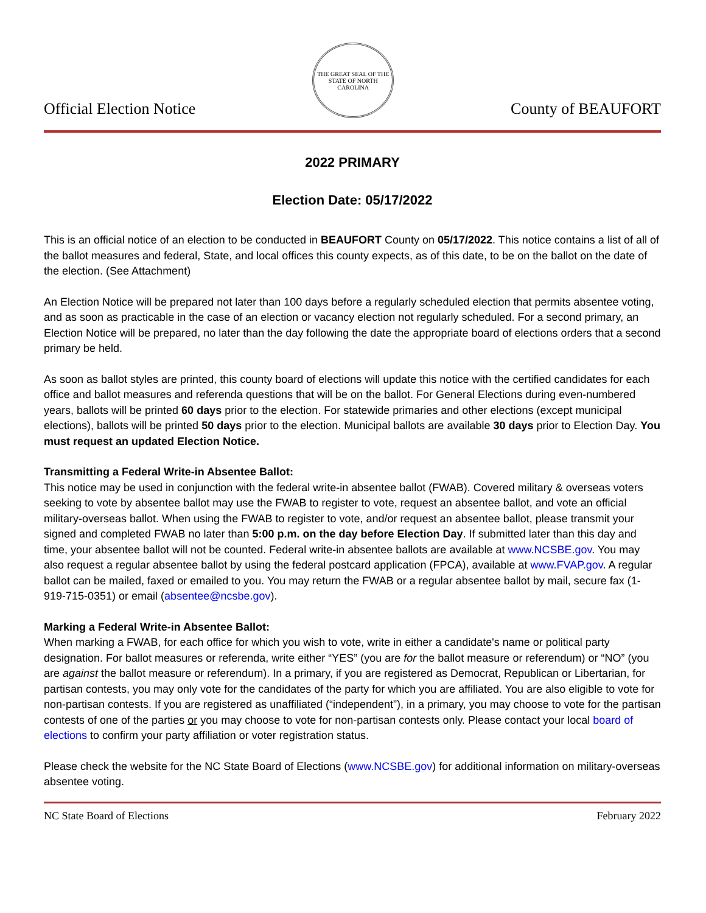Official Election Notice
THE GREAT SEAL OF THE STATE OF NORTH CAROLINA
County of BEAUFORT
2022 PRIMARY
Election Date: 05/17/2022
This is an official notice of an election to be conducted in BEAUFORT County on 05/17/2022. This notice contains a list of all of the ballot measures and federal, State, and local offices this county expects, as of this date, to be on the ballot on the date of the election. (See Attachment)
An Election Notice will be prepared not later than 100 days before a regularly scheduled election that permits absentee voting, and as soon as practicable in the case of an election or vacancy election not regularly scheduled. For a second primary, an Election Notice will be prepared, no later than the day following the date the appropriate board of elections orders that a second primary be held.
As soon as ballot styles are printed, this county board of elections will update this notice with the certified candidates for each office and ballot measures and referenda questions that will be on the ballot. For General Elections during even-numbered years, ballots will be printed 60 days prior to the election. For statewide primaries and other elections (except municipal elections), ballots will be printed 50 days prior to the election. Municipal ballots are available 30 days prior to Election Day. You must request an updated Election Notice.
Transmitting a Federal Write-in Absentee Ballot:
This notice may be used in conjunction with the federal write-in absentee ballot (FWAB). Covered military & overseas voters seeking to vote by absentee ballot may use the FWAB to register to vote, request an absentee ballot, and vote an official military-overseas ballot. When using the FWAB to register to vote, and/or request an absentee ballot, please transmit your signed and completed FWAB no later than 5:00 p.m. on the day before Election Day. If submitted later than this day and time, your absentee ballot will not be counted. Federal write-in absentee ballots are available at www.NCSBE.gov. You may also request a regular absentee ballot by using the federal postcard application (FPCA), available at www.FVAP.gov. A regular ballot can be mailed, faxed or emailed to you. You may return the FWAB or a regular absentee ballot by mail, secure fax (1-919-715-0351) or email (absentee@ncsbe.gov).
Marking a Federal Write-in Absentee Ballot:
When marking a FWAB, for each office for which you wish to vote, write in either a candidate's name or political party designation. For ballot measures or referenda, write either “YES” (you are for the ballot measure or referendum) or “NO” (you are against the ballot measure or referendum). In a primary, if you are registered as Democrat, Republican or Libertarian, for partisan contests, you may only vote for the candidates of the party for which you are affiliated. You are also eligible to vote for non-partisan contests. If you are registered as unaffiliated (“independent”), in a primary, you may choose to vote for the partisan contests of one of the parties or you may choose to vote for non-partisan contests only. Please contact your local board of elections to confirm your party affiliation or voter registration status.
Please check the website for the NC State Board of Elections (www.NCSBE.gov) for additional information on military-overseas absentee voting.
NC State Board of Elections February 2022